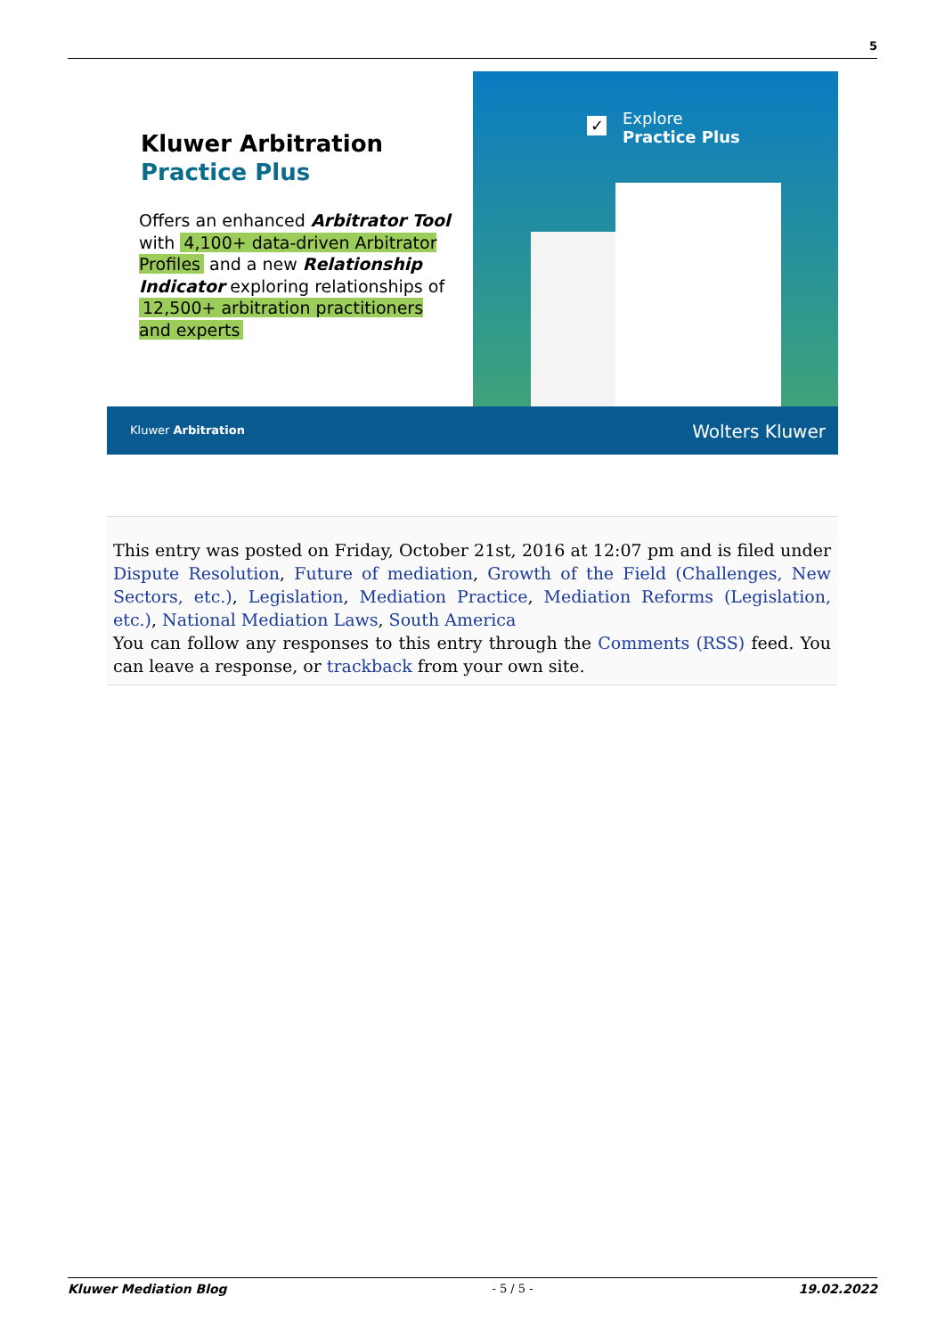5
Kluwer Arbitration
Practice Plus
Offers an enhanced Arbitrator Tool with 4,100+ data-driven Arbitrator Profiles and a new Relationship Indicator exploring relationships of 12,500+ arbitration practitioners and experts
✓
Explore
Practice Plus
Kluwer Arbitration Wolters Kluwer
This entry was posted on Friday, October 21st, 2016 at 12:07 pm and is filed under Dispute Resolution, Future of mediation, Growth of the Field (Challenges, New Sectors, etc.), Legislation, Mediation Practice, Mediation Reforms (Legislation, etc.), National Mediation Laws, South America
You can follow any responses to this entry through the Comments (RSS) feed. You can leave a response, or trackback from your own site.
Kluwer Mediation Blog - 5 / 5 - 19.02.2022